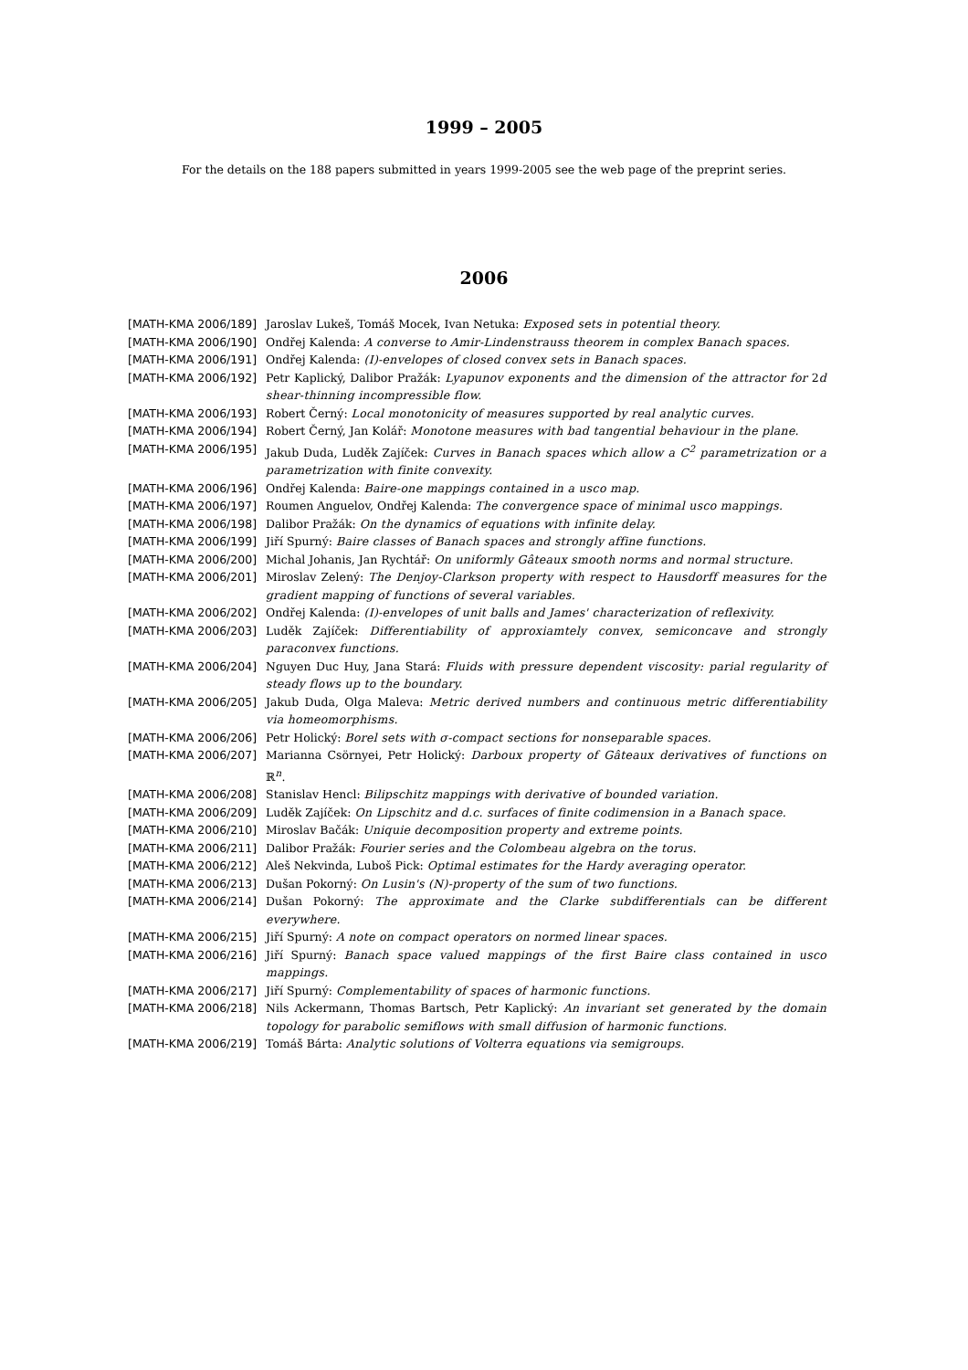1999 – 2005
For the details on the 188 papers submitted in years 1999-2005 see the web page of the preprint series.
2006
| [MATH-KMA 2006/189] | Jaroslav Lukeš, Tomáš Mocek, Ivan Netuka: Exposed sets in potential theory. |
| [MATH-KMA 2006/190] | Ondřej Kalenda: A converse to Amir-Lindenstrauss theorem in complex Banach spaces. |
| [MATH-KMA 2006/191] | Ondřej Kalenda: (I)-envelopes of closed convex sets in Banach spaces. |
| [MATH-KMA 2006/192] | Petr Kaplický, Dalibor Pražák: Lyapunov exponents and the dimension of the attractor for 2 d shear-thinning incompressible flow. |
| [MATH-KMA 2006/193] | Robert Černý: Local monotonicity of measures supported by real analytic curves. |
| [MATH-KMA 2006/194] | Robert Černý, Jan Kolář: Monotone measures with bad tangential behaviour in the plane. |
| [MATH-KMA 2006/195] | Jakub Duda, Luděk Zajíček: Curves in Banach spaces which allow a C<sup>2</sup> parametrization or a parametrization with finite convexity. |
| [MATH-KMA 2006/196] | Ondřej Kalenda: Baire-one mappings contained in a usco map. |
| [MATH-KMA 2006/197] | Roumen Anguelov, Ondřej Kalenda: The convergence space of minimal usco mappings. |
| [MATH-KMA 2006/198] | Dalibor Pražák: On the dynamics of equations with infinite delay. |
| [MATH-KMA 2006/199] | Jiří Spurný: Baire classes of Banach spaces and strongly affine functions. |
| [MATH-KMA 2006/200] | Michal Johanis, Jan Rychtář: On uniformly Gâteaux smooth norms and normal structure. |
| [MATH-KMA 2006/201] | Miroslav Zelený: The Denjoy-Clarkson property with respect to Hausdorff measures for the gradient mapping of functions of several variables. |
| [MATH-KMA 2006/202] | Ondřej Kalenda: (I)-envelopes of unit balls and James' characterization of reflexivity. |
| [MATH-KMA 2006/203] | Luděk Zajíček: Differentiability of approxiamtely convex, semiconcave and strongly paraconvex functions. |
| [MATH-KMA 2006/204] | Nguyen Duc Huy, Jana Stará: Fluids with pressure dependent viscosity: parial regularity of steady flows up to the boundary. |
| [MATH-KMA 2006/205] | Jakub Duda, Olga Maleva: Metric derived numbers and continuous metric differentiability via homeomorphisms. |
| [MATH-KMA 2006/206] | Petr Holický: Borel sets with σ-compact sections for nonseparable spaces. |
| [MATH-KMA 2006/207] | Marianna Csörnyei, Petr Holický: Darboux property of Gâteaux derivatives of functions on ℝ<sup>n</sup>. |
| [MATH-KMA 2006/208] | Stanislav Hencl: Bilipschitz mappings with derivative of bounded variation. |
| [MATH-KMA 2006/209] | Luděk Zajíček: On Lipschitz and d.c. surfaces of finite codimension in a Banach space. |
| [MATH-KMA 2006/210] | Miroslav Bačák: Uniquie decomposition property and extreme points. |
| [MATH-KMA 2006/211] | Dalibor Pražák: Fourier series and the Colombeau algebra on the torus. |
| [MATH-KMA 2006/212] | Aleš Nekvinda, Luboš Pick: Optimal estimates for the Hardy averaging operator. |
| [MATH-KMA 2006/213] | Dušan Pokorný: On Lusin's (N)-property of the sum of two functions. |
| [MATH-KMA 2006/214] | Dušan Pokorný: The approximate and the Clarke subdifferentials can be different everywhere. |
| [MATH-KMA 2006/215] | Jiří Spurný: A note on compact operators on normed linear spaces. |
| [MATH-KMA 2006/216] | Jiří Spurný: Banach space valued mappings of the first Baire class contained in usco mappings. |
| [MATH-KMA 2006/217] | Jiří Spurný: Complementability of spaces of harmonic functions. |
| [MATH-KMA 2006/218] | Nils Ackermann, Thomas Bartsch, Petr Kaplický: An invariant set generated by the domain topology for parabolic semiflows with small diffusion of harmonic functions. |
| [MATH-KMA 2006/219] | Tomáš Bárta: Analytic solutions of Volterra equations via semigroups. |